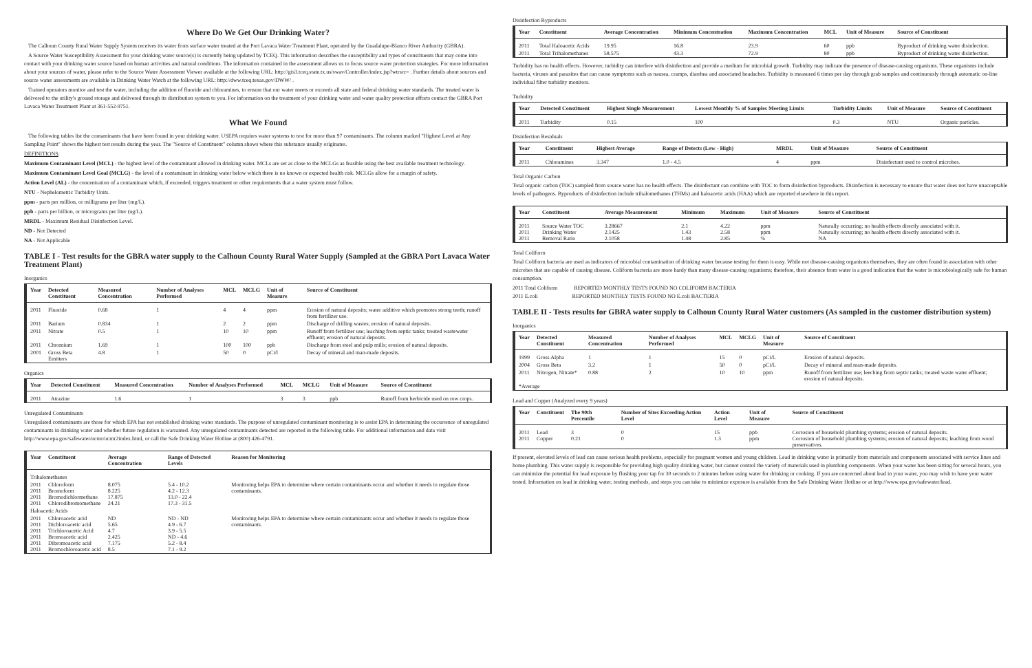Where Do We Get Our Drinking Water?
The Calhoun County Rural Water Supply System receives its water from surface water treated at the Port Lavaca Water Treatment Plant, operated by the Guadalupe-Blanco River Authority (GBRA).
A Source Water Susceptibility Assessment for your drinking water source(s) is currently being updated by TCEQ. This information describes the susceptibility and types of constituents that may come into contact with your drinking water source based on human activities and natural conditions. The information contained in the assessment allows us to focus source water protection strategies. For more information about your sources of water, please refer to the Source Water Assessment Viewer available at the following URL: http://gis3.tceq.state.tx.us/swav/Controller/index.jsp?wtrsrc= . Further details about sources and source water assessments are available in Drinking Water Watch at the following URL: http://dww.tceq.texas.gov/DWW/ .
Trained operators monitor and test the water, including the addition of fluoride and chloramines, to ensure that our water meets or exceeds all state and federal drinking water standards. The treated water is delivered to the utility's ground storage and delivered through its distribution system to you. For information on the treatment of your drinking water and water quality protection efforts contact the GBRA Port Lavaca Water Treatment Plant at 361-552-9751.
What We Found
The following tables list the contaminants that have been found in your drinking water. USEPA requires water systems to test for more than 97 contaminants. The column marked "Highest Level at Any Sampling Point" shows the highest test results during the year. The "Source of Constituent" column shows where this substance usually originates.
DEFINITIONS:
Maximum Contaminant Level (MCL) - the highest level of the contaminant allowed in drinking water. MCLs are set as close to the MCLGs as feasible using the best available treatment technology.
Maximum Contaminant Level Goal (MCLG) - the level of a contaminant in drinking water below which there is no known or expected health risk. MCLGs allow for a margin of safety.
Action Level (AL) - the concentration of a contaminant which, if exceeded, triggers treatment or other requirements that a water system must follow.
NTU - Nephelometric Turbidity Units.
ppm - parts per million, or milligrams per liter (mg/L).
ppb - parts per billion, or micrograms per liter (ug/L).
MRDL - Maximum Residual Disinfection Level.
ND - Not Detected
NA - Not Applicable
TABLE I - Test results for the GBRA water supply to the Calhoun County Rural Water Supply (Sampled at the GBRA Port Lavaca Water Treatment Plant)
Inorganics
| Year | Detected Constituent | Measured Concentration | Number of Analyses Performed | MCL | MCLG | Unit of Measure | Source of Constituent |
| --- | --- | --- | --- | --- | --- | --- | --- |
| 2011 | Fluoride | 0.68 | 1 | 4 | 4 | ppm | Erosion of natural deposits; water additive which promotes strong teeth; runoff from fertilizer use. |
| 2011 | Barium | 0.834 | 1 | 2 | 2 | ppm | Discharge of drilling wastes; erosion of natural deposits. |
| 2011 | Nitrate | 0.5 | 1 | 10 | 10 | ppm | Runoff from fertilizer use; leaching from septic tanks; treated wastewater effluent; erosion of natural deposits. |
| 2011 | Chromium | 1.69 | 1 | 100 | 100 | ppb | Discharge from steel and pulp mills; erosion of natural deposits. |
| 2001 | Gross Beta Emitters | 4.8 | 1 | 50 | 0 | pCi/l | Decay of mineral and man-made deposits. |
Organics
| Year | Detected Constituent | Measured Concentration | Number of Analyses Performed | MCL | MCLG | Unit of Measure | Source of Constituent |
| --- | --- | --- | --- | --- | --- | --- | --- |
| 2011 | Atrazine | 1.6 | 1 | 3 | 3 | ppb | Runoff from herbicide used on row crops. |
Unregulated Contaminants
Unregulated contaminants are those for which EPA has not established drinking water standards. The purpose of unregulated contaminant monitoring is to assist EPA in determining the occurrence of unregulated contaminants in drinking water and whether future regulation is warranted. Any unregulated contaminants detected are reported in the following table. For additional information and data visit http://www.epa.gov/safewater/ucmr/ucmr2index.html, or call the Safe Drinking Water Hotline at (800) 426-4791.
| Year | Constituent | Average Concentration | Range of Detected Levels | Reason for Monitoring |
| --- | --- | --- | --- | --- |
| Trihalomethanes | | | | |
| 2011 2011 2011 2011 | Chloroform Bromoform Bromodichlormethane Chlorodibromomethane | 8.075 8.225 17.875 24.21 | 5.4 - 10.2 4.2 - 12.3 13.0 - 22.4 17.3 - 31.5 | Monitoring helps EPA to determine where certain contaminants occur and whether it needs to regulate those contaminants. |
| Haloacetic Acids | | | | |
| 2011 2011 2011 2011 2011 2011 | Chloroacetic acid Dichloroacetic acid Trichloroacetic Acid Bromoacetic acid Dibromoacetic acid Bromochloroacetic acid | ND 5.65 4.7 2.425 7.175 8.5 | ND - ND 4.9 - 6.7 3.9 - 5.5 ND - 4.6 5.2 - 8.4 7.1 - 9.2 | Monitoring helps EPA to determine where certain contaminants occur and whether it needs to regulate those contaminants. |
Disinfection Byproducts
| Year | Constituent | Average Concentration | Minimum Concentration | Maximum Concentration | MCL | Unit of Measure | Source of Constituent |
| --- | --- | --- | --- | --- | --- | --- | --- |
| 2011 | Total Haloacetic Acids | 19.95 | 16.8 | 23.9 | 60 | ppb | Byproduct of drinking water disinfection. |
| 2011 | Total Trihalomethanes | 58.575 | 43.3 | 72.9 | 80 | ppb | Byproduct of drinking water disinfection. |
Turbidity has no health effects. However, turbidity can interfere with disinfection and provide a medium for microbial growth. Turbidity may indicate the presence of disease-causing organisms. These organisms include bacteria, viruses and parasites that can cause symptoms such as nausea, cramps, diarrhea and associated headaches. Turbidity is measured 6 times per day through grab samples and continuously through automatic on-line individual filter turbidity monitors.
Turbidity
| Year | Detected Constituent | Highest Single Measurement | Lowest Monthly % of Samples Meeting Limits | Turbidity Limits | Unit of Measure | Source of Constituent |
| --- | --- | --- | --- | --- | --- | --- |
| 2011 | Turbidity | 0.15 | 100 | 0.3 | NTU | Organic particles. |
Disinfection Residuals
| Year | Constituent | Highest Average | Range of Detects (Low - High) | MRDL | Unit of Measure | Source of Constituent |
| --- | --- | --- | --- | --- | --- | --- |
| 2011 | Chloramines | 3.347 | 1.0 - 4.5 | 4 | ppm | Disinfectant used to control microbes. |
Total Organic Carbon
Total organic carbon (TOC) sampled from source water has no health effects. The disinfectant can combine with TOC to form disinfection byproducts. Disinfection is necessary to ensure that water does not have unacceptable levels of pathogens. Byproducts of disinfection include trihalomethanes (THMs) and haloacetic acids (HAA) which are reported elsewhere in this report.
| Year | Constituent | Average Measurement | Minimum | Maximum | Unit of Measure | Source of Constituent |
| --- | --- | --- | --- | --- | --- | --- |
| 2011 2011 2011 | Source Water TOC Drinking Water Removal Ratio | 3.28667 2.1425 2.1058 | 2.1 1.43 1.48 | 4.22 2.58 2.85 | ppm ppm % | Naturally occurring; no health effects directly associated with it. Naturally occurring; no health effects directly associated with it. NA |
Total Coliform
Total Coliform bacteria are used as indicators of microbial contamination of drinking water because testing for them is easy. While not disease-causing organisms themselves, they are often found in association with other microbes that are capable of causing disease. Coliform bacteria are more hardy than many disease-causing organisms; therefore, their absence from water is a good indication that the water is microbiologically safe for human consumption.
2011 Total Coliform REPORTED MONTHLY TESTS FOUND NO COLIFORM BACTERIA
2011 E.coli REPORTED MONTHLY TESTS FOUND NO E.coli BACTERIA
TABLE II - Tests results for GBRA water supply to Calhoun County Rural Water customers (As sampled in the customer distribution system)
Inorganics
| Year | Detected Constituent | Measured Concentration | Number of Analyses Performed | MCL | MCLG | Unit of Measure | Source of Constituent |
| --- | --- | --- | --- | --- | --- | --- | --- |
| 1999 | Gross Alpha | 1 | 1 | 15 | 0 | pCi/L | Erosion of natural deposits. |
| 2004 | Gross Beta | 3.2 | 1 | 50 | 0 | pCi/L | Decay of mineral and man-made deposits. |
| 2011 | Nitrogen, Nitrate* | 0.88 | 2 | 10 | 10 | ppm | Runoff from fertilizer use; leeching from septic tanks; treated waste water effluent; erosion of natural deposits. |
| *Average | | | | | | | |
Lead and Copper (Analyzed every 9 years)
| Year | Constituent | The 90th Percentile | Number of Sites Exceeding Action Level | Action Level | Unit of Measure | Source of Constituent |
| --- | --- | --- | --- | --- | --- | --- |
| 2011 2011 | Lead Copper | 3 0.21 | 0 0 | 15 1.3 | ppb ppm | Corrosion of household plumbing systems; erosion of natural deposits. Corrosion of household plumbing systems; erosion of natural deposits; leaching from wood preservatives. |
If present, elevated levels of lead can cause serious health problems, especially for pregnant women and young children. Lead in drinking water is primarily from materials and components associated with service lines and home plumbing. This water supply is responsible for providing high quality drinking water, but cannot control the variety of materials used in plumbing components. When your water has been sitting for several hours, you can minimize the potential for lead exposure by flushing your tap for 30 seconds to 2 minutes before using water for drinking or cooking. If you are concerned about lead in your water, you may wish to have your water tested. Information on lead in drinking water, testing methods, and steps you can take to minimize exposure is available from the Safe Drinking Water Hotline or at http://www.epa.gov/safewater/lead.